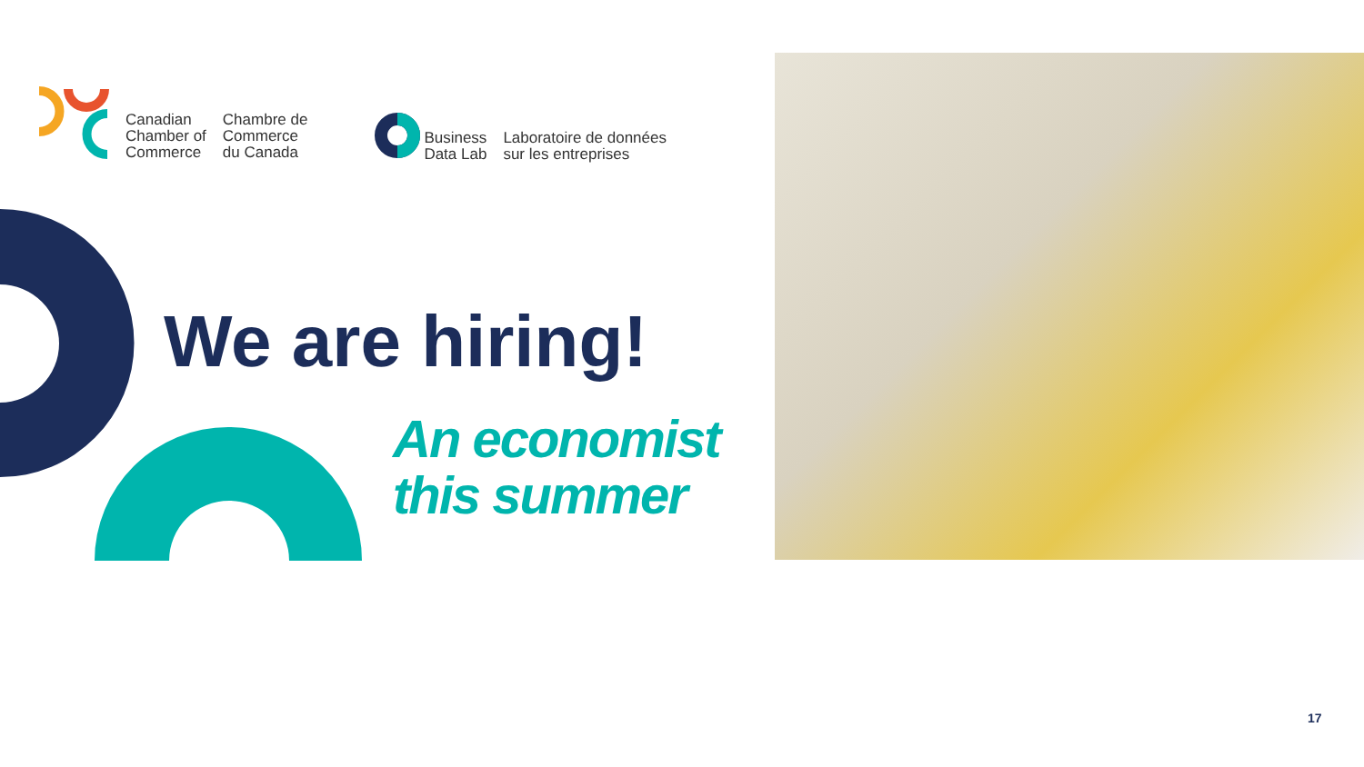Canadian
Chamber of
Commerce
Chambre de
Commerce
du Canada
Business
Data Lab
Laboratoire de données
sur les entreprises
We are hiring!
An economist
this summer
17